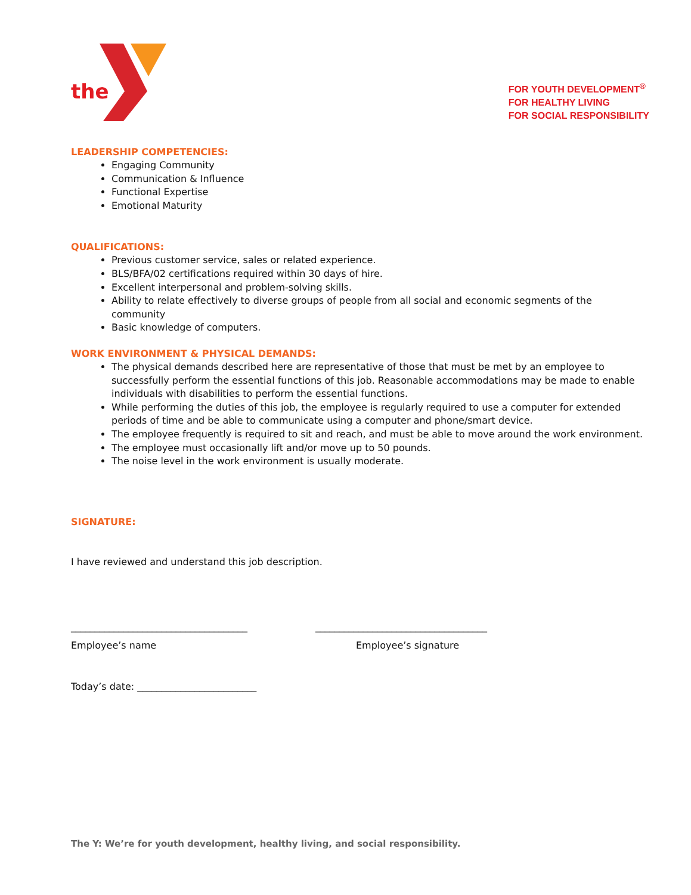the
FOR YOUTH DEVELOPMENT<sup>®</sup>
FOR HEALTHY LIVING
FOR SOCIAL RESPONSIBILITY
LEADERSHIP COMPETENCIES:
Engaging Community
Communication & Influence
Functional Expertise
Emotional Maturity
QUALIFICATIONS:
Previous customer service, sales or related experience.
BLS/BFA/02 certifications required within 30 days of hire.
Excellent interpersonal and problem-solving skills.
Ability to relate effectively to diverse groups of people from all social and economic segments of the community
Basic knowledge of computers.
WORK ENVIRONMENT & PHYSICAL DEMANDS:
The physical demands described here are representative of those that must be met by an employee to successfully perform the essential functions of this job. Reasonable accommodations may be made to enable individuals with disabilities to perform the essential functions.
While performing the duties of this job, the employee is regularly required to use a computer for extended periods of time and be able to communicate using a computer and phone/smart device.
The employee frequently is required to sit and reach, and must be able to move around the work environment.
The employee must occasionally lift and/or move up to 50 pounds.
The noise level in the work environment is usually moderate.
SIGNATURE:
I have reviewed and understand this job description.
_____________________________________ ____________________________________
Employee’s name Employee’s signature
Today’s date: _________________________
The Y: We’re for youth development, healthy living, and social responsibility.